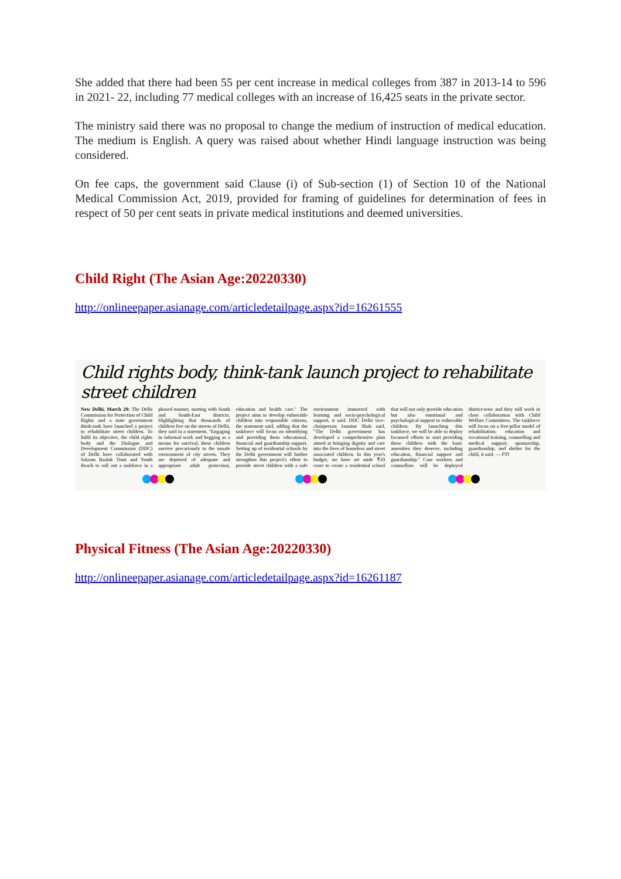She added that there had been 55 per cent increase in medical colleges from 387 in 2013-14 to 596 in 2021- 22, including 77 medical colleges with an increase of 16,425 seats in the private sector.
The ministry said there was no proposal to change the medium of instruction of medical education. The medium is English. A query was raised about whether Hindi language instruction was being considered.
On fee caps, the government said Clause (i) of Sub-section (1) of Section 10 of the National Medical Commission Act, 2019, provided for framing of guidelines for determination of fees in respect of 50 per cent seats in private medical institutions and deemed universities.
Child Right (The Asian Age:20220330)
http://onlineepaper.asianage.com/articledetailpage.aspx?id=16261555
Child rights body, think-tank launch project to rehabilitate street children
New Delhi, March 29: The Delhi Commission for Protection of Child Rights and a state government think-tank have launched a project to rehabilitate street children. To fulfil its objective, the child rights body and the Dialogue and Development Commission (DDC) of Delhi have collaborated with Salaam Baalak Trust and Youth Reach to roll out a taskforce in a phased manner, starting with South and South-East districts. Highlighting that thousands of children live on the streets of Delhi, they said in a statement, "Engaging in informal work and begging as a means for survival, these children survive precariously in the unsafe environment of city streets. They are deprived of adequate and appropriate adult protection, education and health care." The project aims to develop vulnerable children into responsible citizens, the statement said, adding that the taskforce will focus on identifying and providing them educational, financial and guardianship support. Setting up of residential schools by the Delhi government will further strengthen this project's effort to provide street children with a safe environment immersed with learning and socio-psychological support, it said. DDC Delhi vice-chairperson Jasmine Shah said, "The Delhi government has developed a comprehensive plan aimed at bringing dignity and care into the lives of homeless and street associated children. In this year's budget, we have set aside ₹10 crore to create a residential school that will not only provide education but also emotional and psychological support to vulnerable children. By launching this taskforce, we will be able to deploy focussed efforts to start providing these children with the basic amenities they deserve, including education, financial support and guardianship." Case workers and counsellors will be deployed district-wise and they will work in close collaboration with Child Welfare Committees. The taskforce will focus on a five-pillar model of rehabilitation: education and vocational training, counselling and medical support, sponsorship, guardianship, and shelter for the child, it said. — PTI
Physical Fitness (The Asian Age:20220330)
http://onlineepaper.asianage.com/articledetailpage.aspx?id=16261187